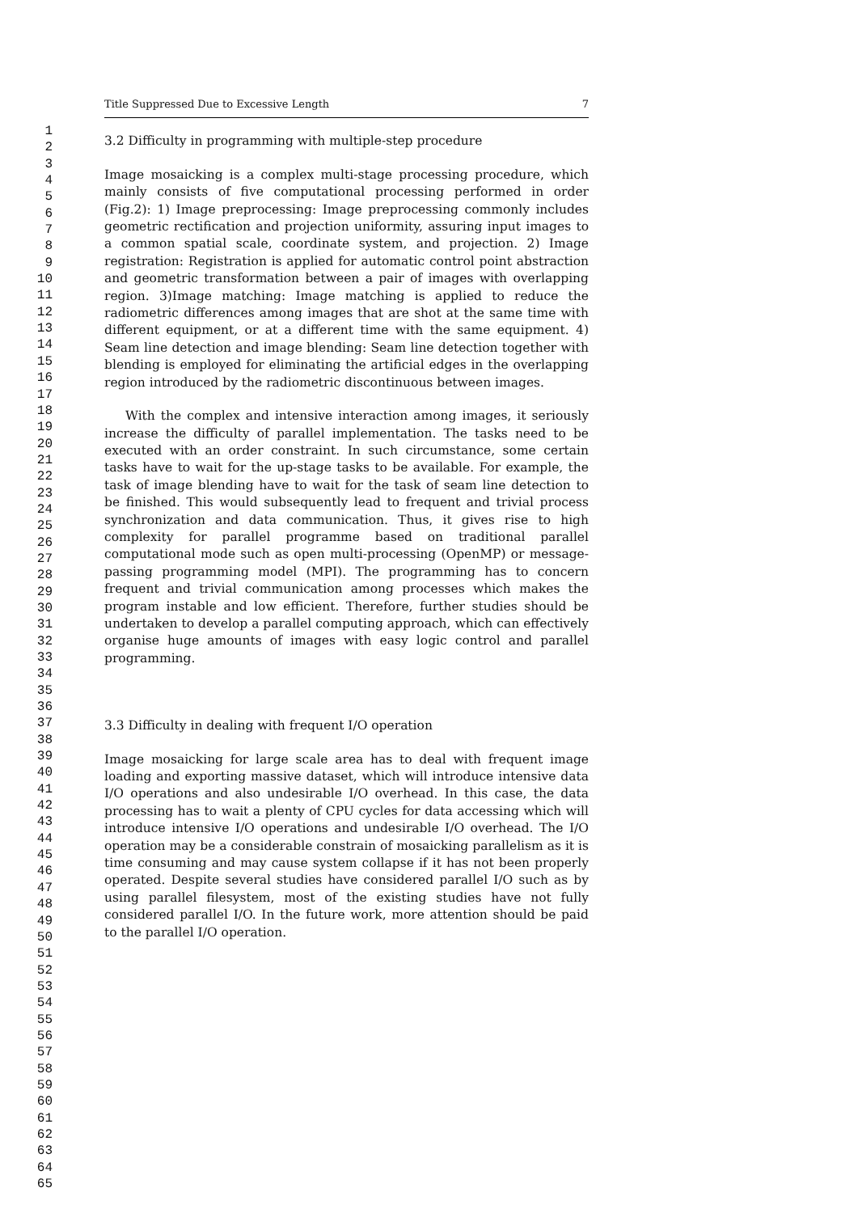1
2
3
4
5
6
7
8
9
10
11
12
13
14
15
16
17
18
19
20
21
22
23
24
25
26
27
28
29
30
31
32
33
34
35
36
37
38
39
40
41
42
43
44
45
46
47
48
49
50
51
52
53
54
55
56
57
58
59
60
61
62
63
64
65
Title Suppressed Due to Excessive Length 7
3.2 Difficulty in programming with multiple-step procedure
Image mosaicking is a complex multi-stage processing procedure, which mainly consists of five computational processing performed in order (Fig.2): 1) Image preprocessing: Image preprocessing commonly includes geometric rectification and projection uniformity, assuring input images to a common spatial scale, coordinate system, and projection. 2) Image registration: Registration is applied for automatic control point abstraction and geometric transformation between a pair of images with overlapping region. 3)Image matching: Image matching is applied to reduce the radiometric differences among images that are shot at the same time with different equipment, or at a different time with the same equipment. 4) Seam line detection and image blending: Seam line detection together with blending is employed for eliminating the artificial edges in the overlapping region introduced by the radiometric discontinuous between images.
With the complex and intensive interaction among images, it seriously increase the difficulty of parallel implementation. The tasks need to be executed with an order constraint. In such circumstance, some certain tasks have to wait for the up-stage tasks to be available. For example, the task of image blending have to wait for the task of seam line detection to be finished. This would subsequently lead to frequent and trivial process synchronization and data communication. Thus, it gives rise to high complexity for parallel programme based on traditional parallel computational mode such as open multi-processing (OpenMP) or message-passing programming model (MPI). The programming has to concern frequent and trivial communication among processes which makes the program instable and low efficient. Therefore, further studies should be undertaken to develop a parallel computing approach, which can effectively organise huge amounts of images with easy logic control and parallel programming.
3.3 Difficulty in dealing with frequent I/O operation
Image mosaicking for large scale area has to deal with frequent image loading and exporting massive dataset, which will introduce intensive data I/O operations and also undesirable I/O overhead. In this case, the data processing has to wait a plenty of CPU cycles for data accessing which will introduce intensive I/O operations and undesirable I/O overhead. The I/O operation may be a considerable constrain of mosaicking parallelism as it is time consuming and may cause system collapse if it has not been properly operated. Despite several studies have considered parallel I/O such as by using parallel filesystem, most of the existing studies have not fully considered parallel I/O. In the future work, more attention should be paid to the parallel I/O operation.